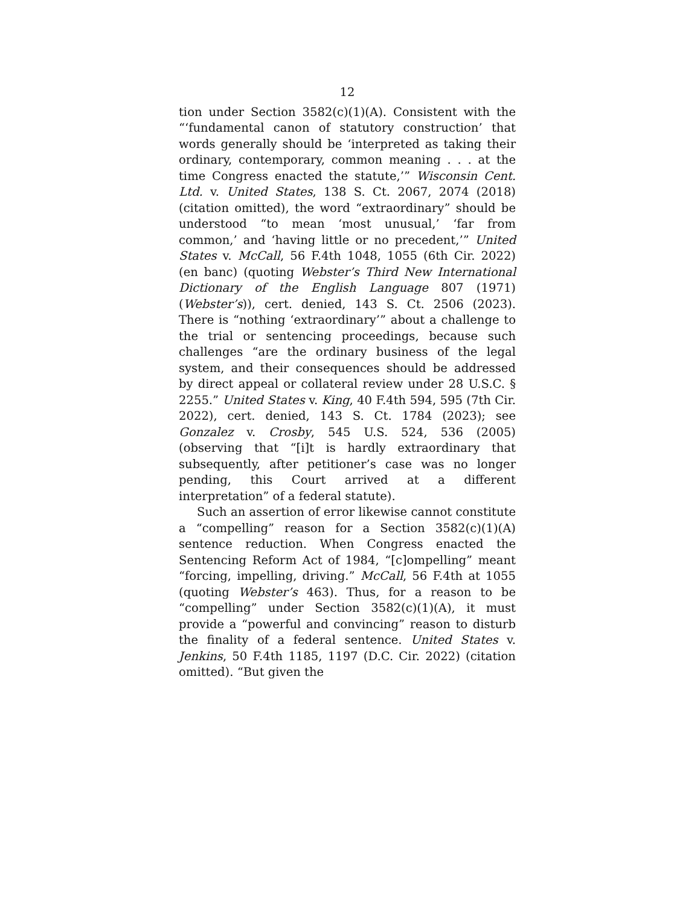12
tion under Section 3582(c)(1)(A). Consistent with the “‘fundamental canon of statutory construction’ that words generally should be ‘interpreted as taking their ordinary, contemporary, common meaning . . . at the time Congress enacted the statute,’” Wisconsin Cent. Ltd. v. United States, 138 S. Ct. 2067, 2074 (2018) (citation omitted), the word “extraordinary” should be understood “to mean ‘most unusual,’ ‘far from common,’ and ‘having little or no precedent,’” United States v. McCall, 56 F.4th 1048, 1055 (6th Cir. 2022) (en banc) (quoting Webster’s Third New International Dictionary of the English Language 807 (1971) (Webster’s)), cert. denied, 143 S. Ct. 2506 (2023). There is “nothing ‘extraordinary’” about a challenge to the trial or sentencing proceedings, because such challenges “are the ordinary business of the legal system, and their consequences should be addressed by direct appeal or collateral review under 28 U.S.C. § 2255.” United States v. King, 40 F.4th 594, 595 (7th Cir. 2022), cert. denied, 143 S. Ct. 1784 (2023); see Gonzalez v. Crosby, 545 U.S. 524, 536 (2005) (observing that “[i]t is hardly extraordinary that subsequently, after petitioner’s case was no longer pending, this Court arrived at a different interpretation” of a federal statute).
Such an assertion of error likewise cannot constitute a “compelling” reason for a Section 3582(c)(1)(A) sentence reduction. When Congress enacted the Sentencing Reform Act of 1984, “[c]ompelling” meant “forcing, impelling, driving.” McCall, 56 F.4th at 1055 (quoting Webster’s 463). Thus, for a reason to be “compelling” under Section 3582(c)(1)(A), it must provide a “powerful and convincing” reason to disturb the finality of a federal sentence. United States v. Jenkins, 50 F.4th 1185, 1197 (D.C. Cir. 2022) (citation omitted). “But given the